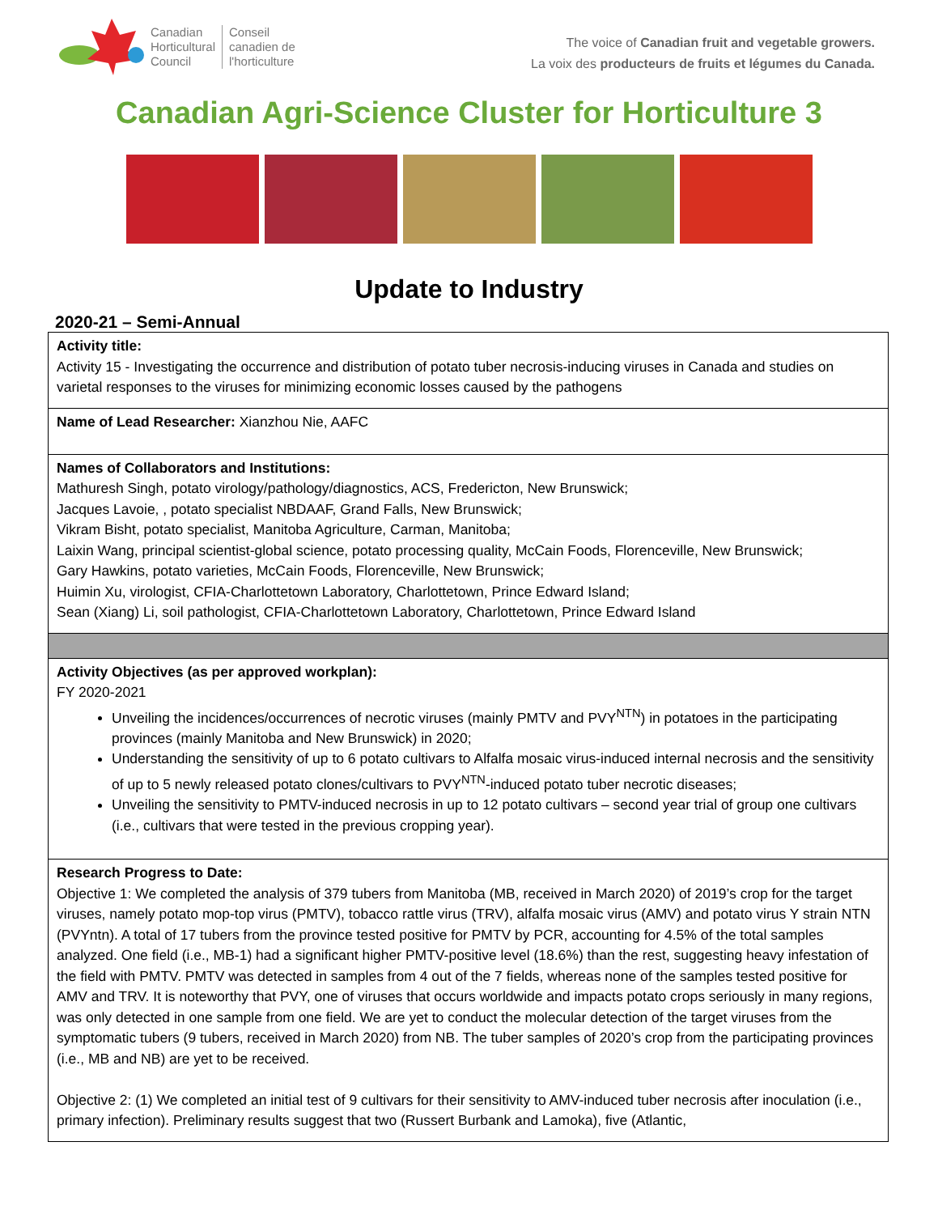Canadian
Horticultural
Council
Conseil
canadien de
l'horticulture
The voice of Canadian fruit and vegetable growers.
La voix des producteurs de fruits et légumes du Canada.
Canadian Agri-Science Cluster for Horticulture 3
Update to Industry
2020-21 – Semi-Annual
| Activity title: Activity 15 - Investigating the occurrence and distribution of potato tuber necrosis-inducing viruses in Canada and studies on varietal responses to the viruses for minimizing economic losses caused by the pathogens |
| Name of Lead Researcher: Xianzhou Nie, AAFC |
| Names of Collaborators and Institutions: Mathuresh Singh, potato virology/pathology/diagnostics, ACS, Fredericton, New Brunswick; Jacques Lavoie, , potato specialist NBDAAF, Grand Falls, New Brunswick; Vikram Bisht, potato specialist, Manitoba Agriculture, Carman, Manitoba; Laixin Wang, principal scientist-global science, potato processing quality, McCain Foods, Florenceville, New Brunswick; Gary Hawkins, potato varieties, McCain Foods, Florenceville, New Brunswick; Huimin Xu, virologist, CFIA-Charlottetown Laboratory, Charlottetown, Prince Edward Island; Sean (Xiang) Li, soil pathologist, CFIA-Charlottetown Laboratory, Charlottetown, Prince Edward Island |
| Activity Objectives (as per approved workplan): FY 2020-2021 Unveiling the incidences/occurrences of necrotic viruses (mainly PMTV and PVY<sup>NTN</sup>) in potatoes in the participating provinces (mainly Manitoba and New Brunswick) in 2020; Understanding the sensitivity of up to 6 potato cultivars to Alfalfa mosaic virus-induced internal necrosis and the sensitivity of up to 5 newly released potato clones/cultivars to PVY<sup>NTN</sup>-induced potato tuber necrotic diseases; Unveiling the sensitivity to PMTV-induced necrosis in up to 12 potato cultivars – second year trial of group one cultivars (i.e., cultivars that were tested in the previous cropping year). |
| Research Progress to Date: Objective 1: We completed the analysis of 379 tubers from Manitoba (MB, received in March 2020) of 2019’s crop for the target viruses, namely potato mop-top virus (PMTV), tobacco rattle virus (TRV), alfalfa mosaic virus (AMV) and potato virus Y strain NTN (PVYntn). A total of 17 tubers from the province tested positive for PMTV by PCR, accounting for 4.5% of the total samples analyzed. One field (i.e., MB-1) had a significant higher PMTV-positive level (18.6%) than the rest, suggesting heavy infestation of the field with PMTV. PMTV was detected in samples from 4 out of the 7 fields, whereas none of the samples tested positive for AMV and TRV. It is noteworthy that PVY, one of viruses that occurs worldwide and impacts potato crops seriously in many regions, was only detected in one sample from one field. We are yet to conduct the molecular detection of the target viruses from the symptomatic tubers (9 tubers, received in March 2020) from NB. The tuber samples of 2020’s crop from the participating provinces (i.e., MB and NB) are yet to be received. Objective 2: (1) We completed an initial test of 9 cultivars for their sensitivity to AMV-induced tuber necrosis after inoculation (i.e., primary infection). Preliminary results suggest that two (Russert Burbank and Lamoka), five (Atlantic, |